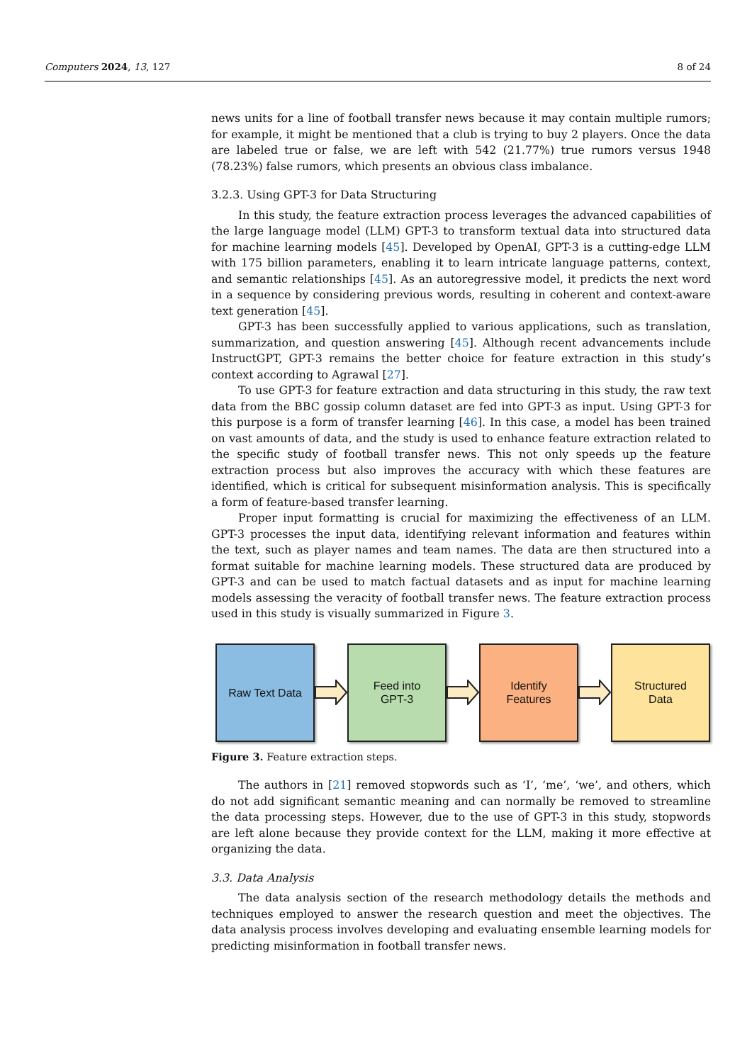Computers 2024, 13, 127 8 of 24
news units for a line of football transfer news because it may contain multiple rumors; for example, it might be mentioned that a club is trying to buy 2 players. Once the data are labeled true or false, we are left with 542 (21.77%) true rumors versus 1948 (78.23%) false rumors, which presents an obvious class imbalance.
3.2.3. Using GPT-3 for Data Structuring
In this study, the feature extraction process leverages the advanced capabilities of the large language model (LLM) GPT-3 to transform textual data into structured data for machine learning models [45]. Developed by OpenAI, GPT-3 is a cutting-edge LLM with 175 billion parameters, enabling it to learn intricate language patterns, context, and semantic relationships [45]. As an autoregressive model, it predicts the next word in a sequence by considering previous words, resulting in coherent and context-aware text generation [45].
GPT-3 has been successfully applied to various applications, such as translation, summarization, and question answering [45]. Although recent advancements include InstructGPT, GPT-3 remains the better choice for feature extraction in this study’s context according to Agrawal [27].
To use GPT-3 for feature extraction and data structuring in this study, the raw text data from the BBC gossip column dataset are fed into GPT-3 as input. Using GPT-3 for this purpose is a form of transfer learning [46]. In this case, a model has been trained on vast amounts of data, and the study is used to enhance feature extraction related to the specific study of football transfer news. This not only speeds up the feature extraction process but also improves the accuracy with which these features are identified, which is critical for subsequent misinformation analysis. This is specifically a form of feature-based transfer learning.
Proper input formatting is crucial for maximizing the effectiveness of an LLM. GPT-3 processes the input data, identifying relevant information and features within the text, such as player names and team names. The data are then structured into a format suitable for machine learning models. These structured data are produced by GPT-3 and can be used to match factual datasets and as input for machine learning models assessing the veracity of football transfer news. The feature extraction process used in this study is visually summarized in Figure 3.
Raw Text Data
Feed into
GPT-3
Identify
Features
Structured
Data
Figure 3. Feature extraction steps.
The authors in [21] removed stopwords such as ‘I’, ‘me’, ‘we’, and others, which do not add significant semantic meaning and can normally be removed to streamline the data processing steps. However, due to the use of GPT-3 in this study, stopwords are left alone because they provide context for the LLM, making it more effective at organizing the data.
3.3. Data Analysis
The data analysis section of the research methodology details the methods and techniques employed to answer the research question and meet the objectives. The data analysis process involves developing and evaluating ensemble learning models for predicting misinformation in football transfer news.